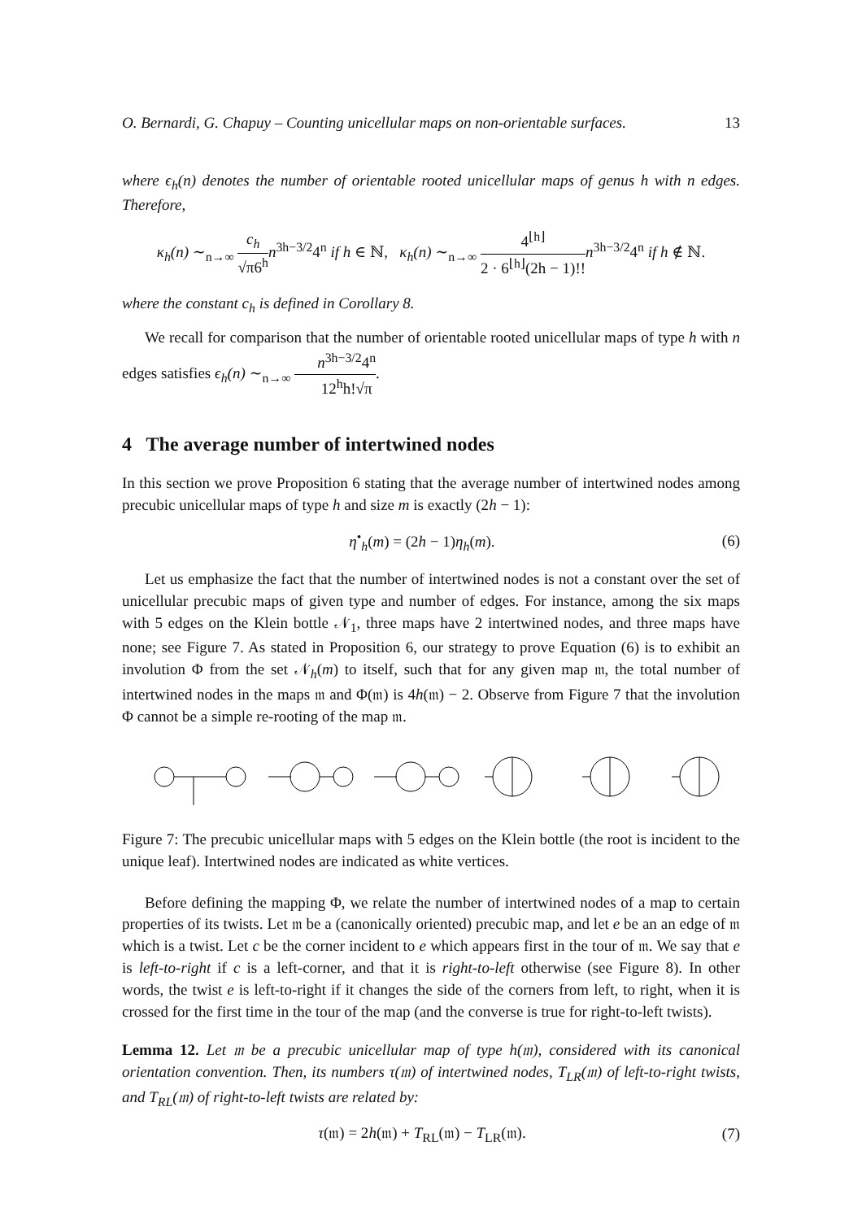O. Bernardi, G. Chapuy – Counting unicellular maps on non-orientable surfaces. 13
where ϵ<sub>h</sub>(n) denotes the number of orientable rooted unicellular maps of genus h with n edges. Therefore,
κ<sub>h</sub>(n) ∼<sub>n→∞</sub> c<sub>h</sub> √π6<sup>h</sup> n<sup>3h−3/2</sup>4<sup>n</sup> if h ∈ ℕ, κ<sub>h</sub>(n) ∼<sub>n→∞</sub> 4<sup>⌊h⌋</sup> 2 · 6<sup>⌊h⌋</sup>(2h − 1)!!n<sup>3h−3/2</sup>4<sup>n</sup> if h ∉ ℕ.
where the constant c<sub>h</sub> is defined in Corollary 8.
We recall for comparison that the number of orientable rooted unicellular maps of type h with n edges satisfies ϵ<sub>h</sub>(n) ∼<sub>n→∞</sub> n<sup>3h−3/2</sup>4<sup>n</sup> 12<sup>h</sup>h!√π.
4 The average number of intertwined nodes
In this section we prove Proposition 6 stating that the average number of intertwined nodes among precubic unicellular maps of type h and size m is exactly (2h − 1):
η<sup>•</sup><sub>h</sub>(m) = (2h − 1)η<sub>h</sub>(m). (6)
Let us emphasize the fact that the number of intertwined nodes is not a constant over the set of unicellular precubic maps of given type and number of edges. For instance, among the six maps with 5 edges on the Klein bottle 𝒩<sub>1</sub>, three maps have 2 intertwined nodes, and three maps have none; see Figure 7. As stated in Proposition 6, our strategy to prove Equation (6) is to exhibit an involution Φ from the set 𝒩<sub>h</sub>(m) to itself, such that for any given map 𝔪, the total number of intertwined nodes in the maps 𝔪 and Φ(𝔪) is 4h(𝔪) − 2. Observe from Figure 7 that the involution Φ cannot be a simple re-rooting of the map 𝔪.
Figure 7: The precubic unicellular maps with 5 edges on the Klein bottle (the root is incident to the unique leaf). Intertwined nodes are indicated as white vertices.
Before defining the mapping Φ, we relate the number of intertwined nodes of a map to certain properties of its twists. Let 𝔪 be a (canonically oriented) precubic map, and let e be an an edge of 𝔪 which is a twist. Let c be the corner incident to e which appears first in the tour of 𝔪. We say that e is left-to-right if c is a left-corner, and that it is right-to-left otherwise (see Figure 8). In other words, the twist e is left-to-right if it changes the side of the corners from left, to right, when it is crossed for the first time in the tour of the map (and the converse is true for right-to-left twists).
Lemma 12. Let 𝔪 be a precubic unicellular map of type h(𝔪), considered with its canonical orientation convention. Then, its numbers τ(𝔪) of intertwined nodes, T<sub>LR</sub>(𝔪) of left-to-right twists, and T<sub>RL</sub>(𝔪) of right-to-left twists are related by:
τ(𝔪) = 2h(𝔪) + T<sub>RL</sub>(𝔪) − T<sub>LR</sub>(𝔪).
(7)